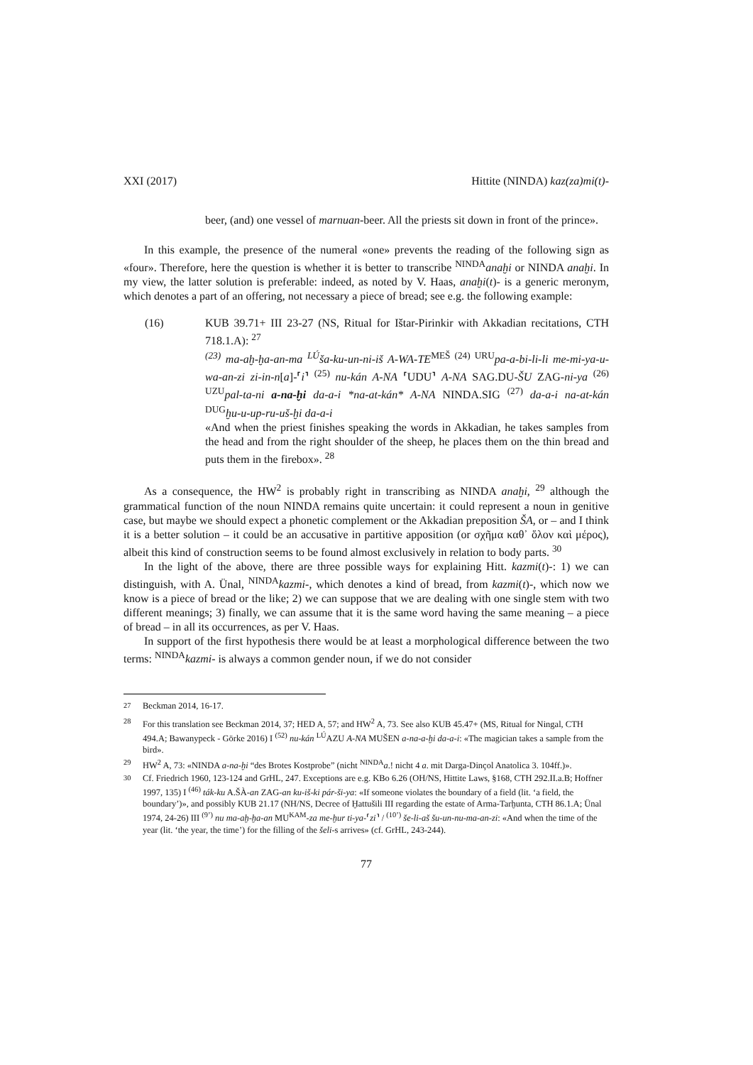XXI (2017) Hittite (NINDA) kaz(za)mi(t)-
beer, (and) one vessel of marnuan-beer. All the priests sit down in front of the prince».
In this example, the presence of the numeral «one» prevents the reading of the following sign as «four». Therefore, here the question is whether it is better to transcribe <sup>NINDA</sup>anaḫi or NINDA anaḫi. In my view, the latter solution is preferable: indeed, as noted by V. Haas, anaḫi(t)- is a generic meronym, which denotes a part of an offering, not necessary a piece of bread; see e.g. the following example:
(16) KUB 39.71+ III 23-27 (NS, Ritual for Ištar-Pirinkir with Akkadian recitations, CTH 718.1.A): <sup>27</sup>
<sup>(23)</sup> ma-aḫ-ḫa-an-ma <sup>LÚ</sup>ša-ku-un-ni-iš A-WA-TE<sup>MEŠ (24) URU</sup>pa-a-bi-li-li me-mi-ya-u-wa-an-zi zi-in-n[a]-⸢i⸣ <sup>(25)</sup> nu-kán A-NA ⸢UDU⸣ A-NA SAG.DU-ŠU ZAG-ni-ya <sup>(26) UZU</sup>pal-ta-ni a-na-ḫi da-a-i *na-at-kán* A-NA NINDA.SIG <sup>(27)</sup> da-a-i na-at-kán <sup>DUG</sup>ḫu-u-up-ru-uš-ḫi da-a-i
«And when the priest finishes speaking the words in Akkadian, he takes samples from the head and from the right shoulder of the sheep, he places them on the thin bread and puts them in the firebox». <sup>28</sup>
As a consequence, the HW<sup>2</sup> is probably right in transcribing as NINDA anaḫi, <sup>29</sup> although the grammatical function of the noun NINDA remains quite uncertain: it could represent a noun in genitive case, but maybe we should expect a phonetic complement or the Akkadian preposition ŠA, or – and I think it is a better solution – it could be an accusative in partitive apposition (or σχῆμα καθ᾽ ὅλον καὶ μέρος), albeit this kind of construction seems to be found almost exclusively in relation to body parts. <sup>30</sup>
In the light of the above, there are three possible ways for explaining Hitt. kazmi(t)-: 1) we can distinguish, with A. Ünal, <sup>NINDA</sup>kazmi-, which denotes a kind of bread, from kazmi(t)-, which now we know is a piece of bread or the like; 2) we can suppose that we are dealing with one single stem with two different meanings; 3) finally, we can assume that it is the same word having the same meaning – a piece of bread – in all its occurrences, as per V. Haas.
In support of the first hypothesis there would be at least a morphological difference between the two terms: <sup>NINDA</sup>kazmi- is always a common gender noun, if we do not consider
<sup>27</sup> Beckman 2014, 16-17.
<sup>28</sup> For this translation see Beckman 2014, 37; HED A, 57; and HW<sup>2</sup> A, 73. See also KUB 45.47+ (MS, Ritual for Ningal, CTH 494.A; Bawanypeck - Görke 2016) I <sup>(52)</sup> nu-kán <sup>LÚ</sup>AZU A-NA MUŠEN a-na-a-ḫi da-a-i: «The magician takes a sample from the bird».
<sup>29</sup> HW<sup>2</sup> A, 73: «NINDA a-na-ḫi “des Brotes Kostprobe” (nicht <sup>NINDA</sup>a.! nicht 4 a. mit Darga-Dinçol Anatolica 3. 104ff.)».
<sup>30</sup> Cf. Friedrich 1960, 123-124 and GrHL, 247. Exceptions are e.g. KBo 6.26 (OH/NS, Hittite Laws, §168, CTH 292.II.a.B; Hoffner 1997, 135) I <sup>(46)</sup> ták-ku A.ŠÀ-an ZAG-an ku-iš-ki pár-ši-ya: «If someone violates the boundary of a field (lit. ‘a field, the boundary’)», and possibly KUB 21.17 (NH/NS, Decree of Ḫattušili III regarding the estate of Arma-Tarḫunta, CTH 86.1.A; Ünal 1974, 24-26) III <sup>(9’)</sup> nu ma-aḫ-ḫa-an MU<sup>KAM</sup>-za me-ḫur ti-ya-⸢zi⸣ / <sup>(10’)</sup> še-li-aš šu-un-nu-ma-an-zi: «And when the time of the year (lit. ‘the year, the time’) for the filling of the šeli-s arrives» (cf. GrHL, 243-244).
77